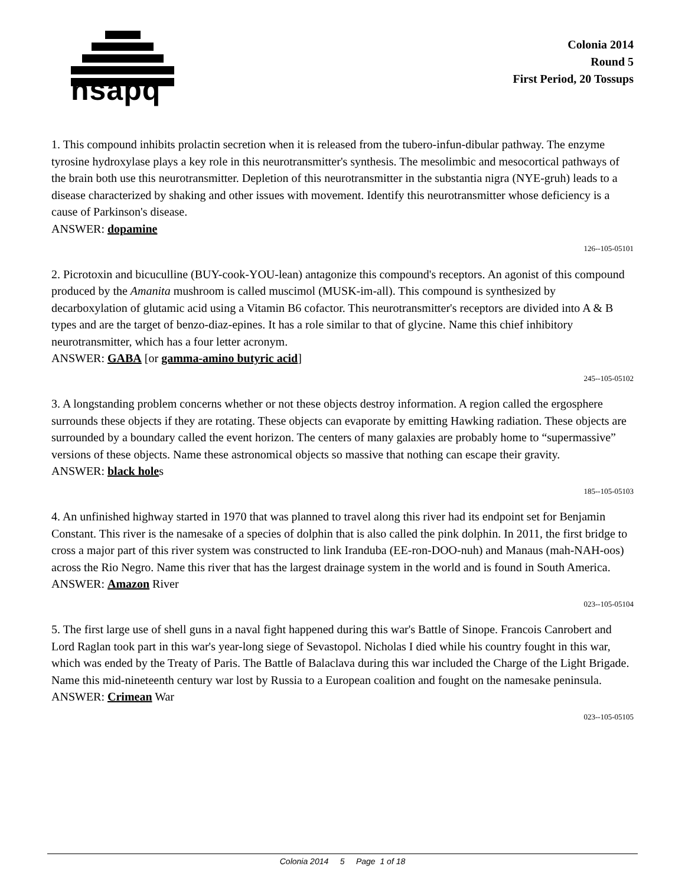hsapq
Colonia 2014
Round 5
First Period, 20 Tossups
1. This compound inhibits prolactin secretion when it is released from the tubero-infun-dibular pathway. The enzyme tyrosine hydroxylase plays a key role in this neurotransmitter's synthesis. The mesolimbic and mesocortical pathways of the brain both use this neurotransmitter. Depletion of this neurotransmitter in the substantia nigra (NYE-gruh) leads to a disease characterized by shaking and other issues with movement. Identify this neurotransmitter whose deficiency is a cause of Parkinson's disease.
ANSWER: dopamine
126--105-05101
2. Picrotoxin and bicuculline (BUY-cook-YOU-lean) antagonize this compound's receptors. An agonist of this compound produced by the Amanita mushroom is called muscimol (MUSK-im-all). This compound is synthesized by decarboxylation of glutamic acid using a Vitamin B6 cofactor. This neurotransmitter's receptors are divided into A & B types and are the target of benzo-diaz-epines. It has a role similar to that of glycine. Name this chief inhibitory neurotransmitter, which has a four letter acronym.
ANSWER: GABA [or gamma-amino butyric acid]
245--105-05102
3. A longstanding problem concerns whether or not these objects destroy information. A region called the ergosphere surrounds these objects if they are rotating. These objects can evaporate by emitting Hawking radiation. These objects are surrounded by a boundary called the event horizon. The centers of many galaxies are probably home to “supermassive” versions of these objects. Name these astronomical objects so massive that nothing can escape their gravity.
ANSWER: black holes
185--105-05103
4. An unfinished highway started in 1970 that was planned to travel along this river had its endpoint set for Benjamin Constant. This river is the namesake of a species of dolphin that is also called the pink dolphin. In 2011, the first bridge to cross a major part of this river system was constructed to link Iranduba (EE-ron-DOO-nuh) and Manaus (mah-NAH-oos) across the Rio Negro. Name this river that has the largest drainage system in the world and is found in South America.
ANSWER: Amazon River
023--105-05104
5. The first large use of shell guns in a naval fight happened during this war's Battle of Sinope. Francois Canrobert and Lord Raglan took part in this war's year-long siege of Sevastopol. Nicholas I died while his country fought in this war, which was ended by the Treaty of Paris. The Battle of Balaclava during this war included the Charge of the Light Brigade. Name this mid-nineteenth century war lost by Russia to a European coalition and fought on the namesake peninsula.
ANSWER: Crimean War
023--105-05105
Colonia 2014 5 Page 1 of 18